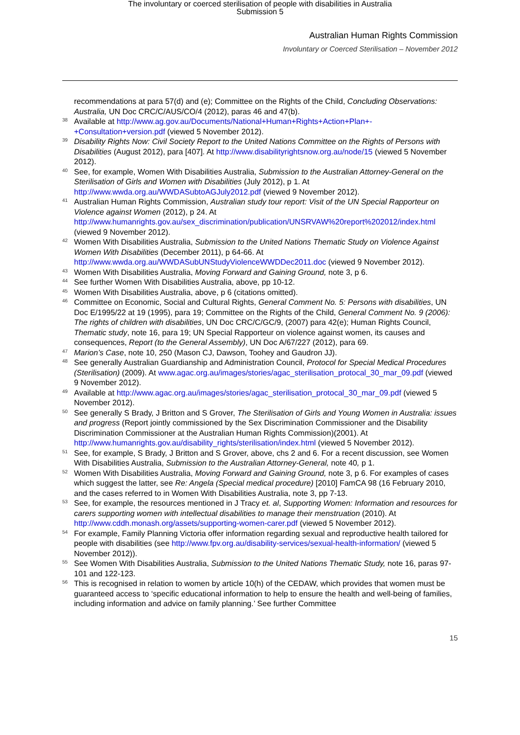The involuntary or coerced sterilisation of people with disabilities in Australia
Submission 5
Australian Human Rights Commission
Involuntary or Coerced Sterilisation – November 2012
recommendations at para 57(d) and (e); Committee on the Rights of the Child, Concluding Observations: Australia, UN Doc CRC/C/AUS/CO/4 (2012), paras 46 and 47(b).
<sup>38</sup>
Available at http://www.ag.gov.au/Documents/National+Human+Rights+Action+Plan+-+Consultation+version.pdf (viewed 5 November 2012).
<sup>39</sup>
Disability Rights Now: Civil Society Report to the United Nations Committee on the Rights of Persons with Disabilities (August 2012), para [407]. At http://www.disabilityrightsnow.org.au/node/15 (viewed 5 November 2012).
<sup>40</sup>
See, for example, Women With Disabilities Australia, Submission to the Australian Attorney-General on the Sterilisation of Girls and Women with Disabilities (July 2012), p 1. At http://www.wwda.org.au/WWDASubtoAGJuly2012.pdf (viewed 9 November 2012).
<sup>41</sup>
Australian Human Rights Commission, Australian study tour report: Visit of the UN Special Rapporteur on Violence against Women (2012), p 24. At http://www.humanrights.gov.au/sex_discrimination/publication/UNSRVAW%20report%202012/index.html (viewed 9 November 2012).
<sup>42</sup>
Women With Disabilities Australia, Submission to the United Nations Thematic Study on Violence Against Women With Disabilities (December 2011), p 64-66. At http://www.wwda.org.au/WWDASubUNStudyViolenceWWDDec2011.doc (viewed 9 November 2012).
<sup>43</sup>
Women With Disabilities Australia, Moving Forward and Gaining Ground, note 3, p 6.
<sup>44</sup>
See further Women With Disabilities Australia, above, pp 10-12.
<sup>45</sup>
Women With Disabilities Australia, above, p 6 (citations omitted).
<sup>46</sup>
Committee on Economic, Social and Cultural Rights, General Comment No. 5: Persons with disabilities, UN Doc E/1995/22 at 19 (1995), para 19; Committee on the Rights of the Child, General Comment No. 9 (2006): The rights of children with disabilities, UN Doc CRC/C/GC/9, (2007) para 42(e); Human Rights Council, Thematic study, note 16, para 19; UN Special Rapporteur on violence against women, its causes and consequences, Report (to the General Assembly), UN Doc A/67/227 (2012), para 69.
<sup>47</sup>
Marion’s Case, note 10, 250 (Mason CJ, Dawson, Toohey and Gaudron JJ).
<sup>48</sup>
See generally Australian Guardianship and Administration Council, Protocol for Special Medical Procedures (Sterilisation) (2009). At www.agac.org.au/images/stories/agac_sterilisation_protocal_30_mar_09.pdf (viewed 9 November 2012).
<sup>49</sup>
Available at http://www.agac.org.au/images/stories/agac_sterilisation_protocal_30_mar_09.pdf (viewed 5 November 2012).
<sup>50</sup>
See generally S Brady, J Britton and S Grover, The Sterilisation of Girls and Young Women in Australia: issues and progress (Report jointly commissioned by the Sex Discrimination Commissioner and the Disability Discrimination Commissioner at the Australian Human Rights Commission)(2001). At http://www.humanrights.gov.au/disability_rights/sterilisation/index.html (viewed 5 November 2012).
<sup>51</sup>
See, for example, S Brady, J Britton and S Grover, above, chs 2 and 6. For a recent discussion, see Women With Disabilities Australia, Submission to the Australian Attorney-General, note 40, p 1.
<sup>52</sup>
Women With Disabilities Australia, Moving Forward and Gaining Ground, note 3, p 6. For examples of cases which suggest the latter, see Re: Angela (Special medical procedure) [2010] FamCA 98 (16 February 2010, and the cases referred to in Women With Disabilities Australia, note 3, pp 7-13.
<sup>53</sup>
See, for example, the resources mentioned in J Tracy et. al, Supporting Women: Information and resources for carers supporting women with intellectual disabilities to manage their menstruation (2010). At http://www.cddh.monash.org/assets/supporting-women-carer.pdf (viewed 5 November 2012).
<sup>54</sup>
For example, Family Planning Victoria offer information regarding sexual and reproductive health tailored for people with disabilities (see http://www.fpv.org.au/disability-services/sexual-health-information/ (viewed 5 November 2012)).
<sup>55</sup>
See Women With Disabilities Australia, Submission to the United Nations Thematic Study, note 16, paras 97-101 and 122-123.
<sup>56</sup>
This is recognised in relation to women by article 10(h) of the CEDAW, which provides that women must be guaranteed access to ‘specific educational information to help to ensure the health and well-being of families, including information and advice on family planning.’ See further Committee
15